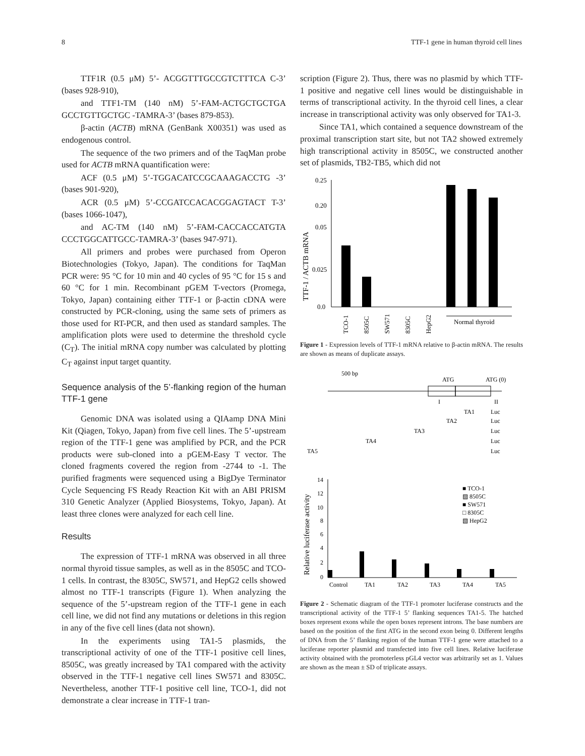8 TTF-1 gene in human thyroid cell lines
TTF1R (0.5 μM) 5’- ACGGTTTGCCGTCTTTCA C-3’ (bases 928-910),
and TTF1-TM (140 nM) 5’-FAM-ACTGCTGCTGA GCCTGTTGCTGC -TAMRA-3’ (bases 879-853).
β-actin (ACTB) mRNA (GenBank X00351) was used as endogenous control.
The sequence of the two primers and of the TaqMan probe used for ACTB mRNA quantification were:
ACF (0.5 μM) 5’-TGGACATCCGCAAAGACCTG -3’ (bases 901-920),
ACR (0.5 μM) 5’-CCGATCCACACGGAGTACT T-3’ (bases 1066-1047),
and AC-TM (140 nM) 5’-FAM-CACCACCATGTA CCCTGGCATTGCC-TAMRA-3’ (bases 947-971).
All primers and probes were purchased from Operon Biotechnologies (Tokyo, Japan). The conditions for TaqMan PCR were: 95 °C for 10 min and 40 cycles of 95 °C for 15 s and 60 °C for 1 min. Recombinant pGEM T-vectors (Promega, Tokyo, Japan) containing either TTF-1 or β-actin cDNA were constructed by PCR-cloning, using the same sets of primers as those used for RT-PCR, and then used as standard samples. The amplification plots were used to determine the threshold cycle (C<sub>T</sub>). The initial mRNA copy number was calculated by plotting C<sub>T</sub> against input target quantity.
Sequence analysis of the 5’-flanking region of the human TTF-1 gene
Genomic DNA was isolated using a QIAamp DNA Mini Kit (Qiagen, Tokyo, Japan) from five cell lines. The 5’-upstream region of the TTF-1 gene was amplified by PCR, and the PCR products were sub-cloned into a pGEM-Easy T vector. The cloned fragments covered the region from -2744 to -1. The purified fragments were sequenced using a BigDye Terminator Cycle Sequencing FS Ready Reaction Kit with an ABI PRISM 310 Genetic Analyzer (Applied Biosystems, Tokyo, Japan). At least three clones were analyzed for each cell line.
Results
The expression of TTF-1 mRNA was observed in all three normal thyroid tissue samples, as well as in the 8505C and TCO-1 cells. In contrast, the 8305C, SW571, and HepG2 cells showed almost no TTF-1 transcripts (Figure 1). When analyzing the sequence of the 5’-upstream region of the TTF-1 gene in each cell line, we did not find any mutations or deletions in this region in any of the five cell lines (data not shown).
In the experiments using TA1-5 plasmids, the transcriptional activity of one of the TTF-1 positive cell lines, 8505C, was greatly increased by TA1 compared with the activity observed in the TTF-1 negative cell lines SW571 and 8305C. Nevertheless, another TTF-1 positive cell line, TCO-1, did not demonstrate a clear increase in TTF-1 tran-
scription (Figure 2). Thus, there was no plasmid by which TTF-1 positive and negative cell lines would be distinguishable in terms of transcriptional activity. In the thyroid cell lines, a clear increase in transcriptional activity was only observed for TA1-3.
Since TA1, which contained a sequence downstream of the proximal transcription start site, but not TA2 showed extremely high transcriptional activity in 8505C, we constructed another set of plasmids, TB2-TB5, which did not
TTF-1 / ACTB mRNA
0.25
0.20
0.05
0.025
0.0
TCO-1
8505C
SW571
8305C
HepG2
Normal thyroid
Figure 1 - Expression levels of TTF-1 mRNA relative to β-actin mRNA. The results are shown as means of duplicate assays.
500 bp
ATG
ATG (0)
I
II
TA1
TA2
TA3
TA4
TA5
Luc
Luc
Luc
Luc
Luc
Relative luciferase activity
14
12
10
8
6
4
2
0
Control
TA1
TA2
TA3
TA4
TA5
■ TCO-1
▨ 8505C
■ SW571
□ 8305C
▧ HepG2
Figure 2 - Schematic diagram of the TTF-1 promoter luciferase constructs and the transcriptional activity of the TTF-1 5’ flanking sequences TA1-5. The hatched boxes represent exons while the open boxes represent introns. The base numbers are based on the position of the first ATG in the second exon being 0. Different lengths of DNA from the 5’ flanking region of the human TTF-1 gene were attached to a luciferase reporter plasmid and transfected into five cell lines. Relative luciferase activity obtained with the promoterless pGL4 vector was arbitrarily set as 1. Values are shown as the mean ± SD of triplicate assays.